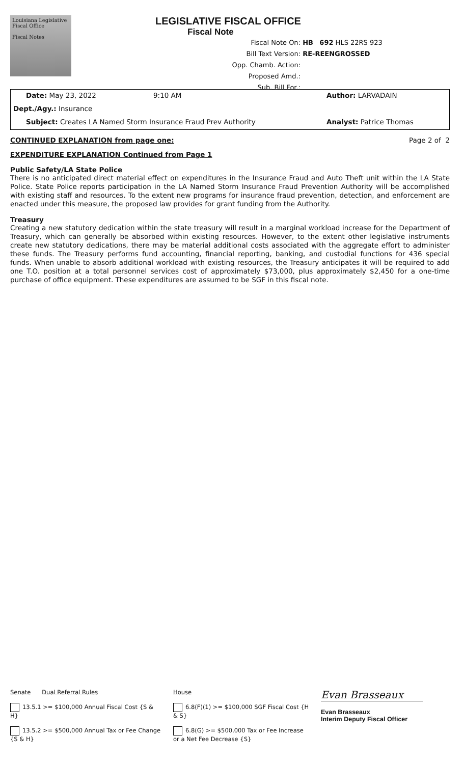Louisiana Legislative Fiscal Office
Fiscal Notes
LEGISLATIVE FISCAL OFFICE
Fiscal Note
Fiscal Note On: HB 692 HLS 22RS 923
Bill Text Version: RE-REENGROSSED
Opp. Chamb. Action:
Proposed Amd.:
Sub. Bill For.:
Date: May 23, 2022 9:10 AM Author: LARVADAIN
Dept./Agy.: Insurance
Subject: Creates LA Named Storm Insurance Fraud Prev Authority Analyst: Patrice Thomas
CONTINUED EXPLANATION from page one: Page 2 of 2
EXPENDITURE EXPLANATION Continued from Page 1
Public Safety/LA State Police
There is no anticipated direct material effect on expenditures in the Insurance Fraud and Auto Theft unit within the LA State Police. State Police reports participation in the LA Named Storm Insurance Fraud Prevention Authority will be accomplished with existing staff and resources. To the extent new programs for insurance fraud prevention, detection, and enforcement are enacted under this measure, the proposed law provides for grant funding from the Authority.
Treasury
Creating a new statutory dedication within the state treasury will result in a marginal workload increase for the Department of Treasury, which can generally be absorbed within existing resources. However, to the extent other legislative instruments create new statutory dedications, there may be material additional costs associated with the aggregate effort to administer these funds. The Treasury performs fund accounting, financial reporting, banking, and custodial functions for 436 special funds. When unable to absorb additional workload with existing resources, the Treasury anticipates it will be required to add one T.O. position at a total personnel services cost of approximately $73,000, plus approximately $2,450 for a one-time purchase of office equipment. These expenditures are assumed to be SGF in this fiscal note.
Senate Dual Referral Rules
13.5.1 >= $100,000 Annual Fiscal Cost {S & H}
13.5.2 >= $500,000 Annual Tax or Fee Change {S & H}
House
6.8(F)(1) >= $100,000 SGF Fiscal Cost {H & S}
6.8(G) >= $500,000 Tax or Fee Increase or a Net Fee Decrease {S}
Evan Brasseaux
Evan Brasseaux
Interim Deputy Fiscal Officer